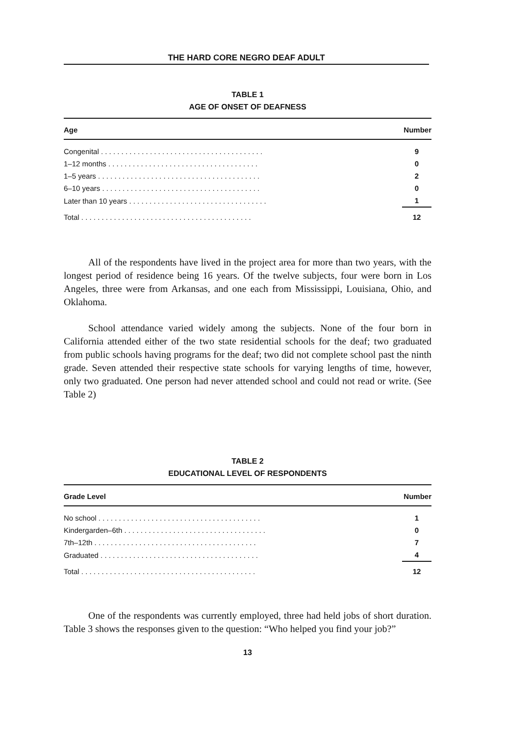THE HARD CORE NEGRO DEAF ADULT
TABLE 1
AGE OF ONSET OF DEAFNESS
| Age | Number |
| --- | --- |
| Congenital . . . . . . . . . . . . . . . . . . . . . . . . . . . . . . . . . . . . . . . . | 9 |
| 1–12 months . . . . . . . . . . . . . . . . . . . . . . . . . . . . . . . . . . . . . | 0 |
| 1–5 years . . . . . . . . . . . . . . . . . . . . . . . . . . . . . . . . . . . . . . . . | 2 |
| 6–10 years . . . . . . . . . . . . . . . . . . . . . . . . . . . . . . . . . . . . . . . | 0 |
| Later than 10 years . . . . . . . . . . . . . . . . . . . . . . . . . . . . . . . . . . | 1 |
| Total . . . . . . . . . . . . . . . . . . . . . . . . . . . . . . . . . . . . . . . . . . | 12 |
All of the respondents have lived in the project area for more than two years, with the longest period of residence being 16 years. Of the twelve subjects, four were born in Los Angeles, three were from Arkansas, and one each from Mississippi, Louisiana, Ohio, and Oklahoma.
School attendance varied widely among the subjects. None of the four born in California attended either of the two state residential schools for the deaf; two graduated from public schools having programs for the deaf; two did not complete school past the ninth grade. Seven attended their respective state schools for varying lengths of time, however, only two graduated. One person had never attended school and could not read or write. (See Table 2)
TABLE 2
EDUCATIONAL LEVEL OF RESPONDENTS
| Grade Level | Number |
| --- | --- |
| No school . . . . . . . . . . . . . . . . . . . . . . . . . . . . . . . . . . . . . . . . | 1 |
| Kindergarden–6th . . . . . . . . . . . . . . . . . . . . . . . . . . . . . . . . . . . | 0 |
| 7th–12th . . . . . . . . . . . . . . . . . . . . . . . . . . . . . . . . . . . . . . . . | 7 |
| Graduated . . . . . . . . . . . . . . . . . . . . . . . . . . . . . . . . . . . . . . . | 4 |
| Total . . . . . . . . . . . . . . . . . . . . . . . . . . . . . . . . . . . . . . . . . . . | 12 |
One of the respondents was currently employed, three had held jobs of short duration. Table 3 shows the responses given to the question: “Who helped you find your job?”
13